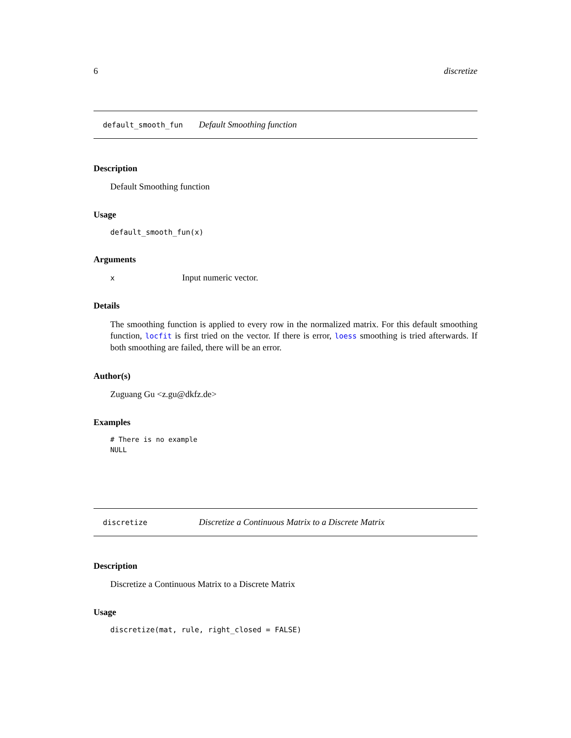6 discretize
default_smooth_fun Default Smoothing function
Description
Default Smoothing function
Usage
default_smooth_fun(x)
Arguments
x Input numeric vector.
Details
The smoothing function is applied to every row in the normalized matrix. For this default smoothing function, locfit is first tried on the vector. If there is error, loess smoothing is tried afterwards. If both smoothing are failed, there will be an error.
Author(s)
Zuguang Gu <z.gu@dkfz.de>
Examples
# There is no example
NULL
discretize Discretize a Continuous Matrix to a Discrete Matrix
Description
Discretize a Continuous Matrix to a Discrete Matrix
Usage
discretize(mat, rule, right_closed = FALSE)